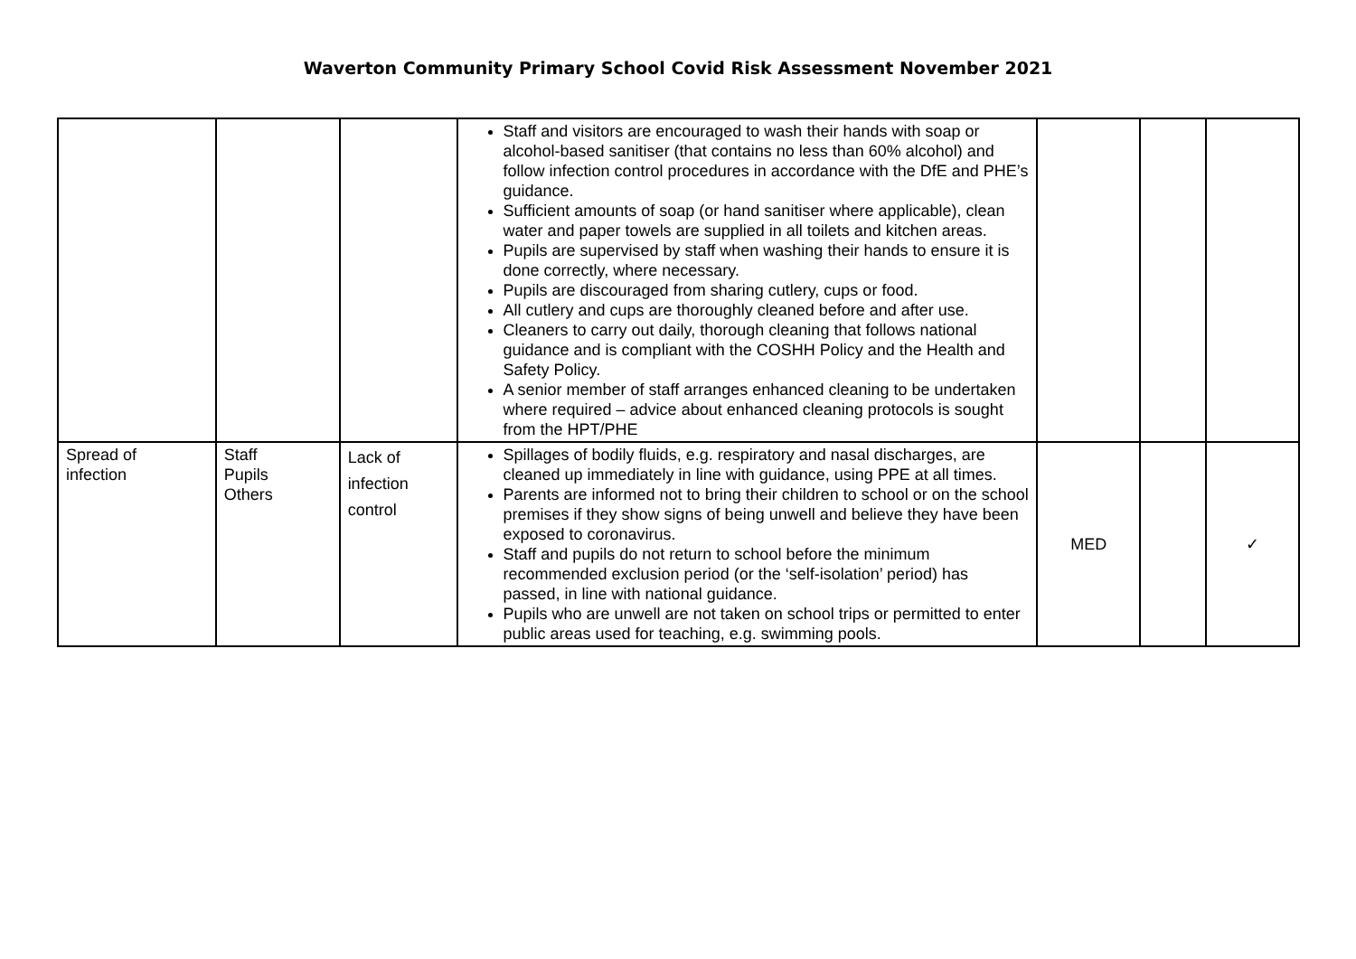Waverton Community Primary School Covid Risk Assessment November 2021
| | | | Staff and visitors are encouraged to wash their hands with soap or alcohol-based sanitiser (that contains no less than 60% alcohol) and follow infection control procedures in accordance with the DfE and PHE’s guidance. Sufficient amounts of soap (or hand sanitiser where applicable), clean water and paper towels are supplied in all toilets and kitchen areas. Pupils are supervised by staff when washing their hands to ensure it is done correctly, where necessary. Pupils are discouraged from sharing cutlery, cups or food. All cutlery and cups are thoroughly cleaned before and after use. Cleaners to carry out daily, thorough cleaning that follows national guidance and is compliant with the COSHH Policy and the Health and Safety Policy. A senior member of staff arranges enhanced cleaning to be undertaken where required – advice about enhanced cleaning protocols is sought from the HPT/PHE | | | |
| Spread of infection | Staff Pupils Others | Lack of infection control | Spillages of bodily fluids, e.g. respiratory and nasal discharges, are cleaned up immediately in line with guidance, using PPE at all times. Parents are informed not to bring their children to school or on the school premises if they show signs of being unwell and believe they have been exposed to coronavirus. Staff and pupils do not return to school before the minimum recommended exclusion period (or the ‘self-isolation’ period) has passed, in line with national guidance. Pupils who are unwell are not taken on school trips or permitted to enter public areas used for teaching, e.g. swimming pools. | MED | | ✓ |